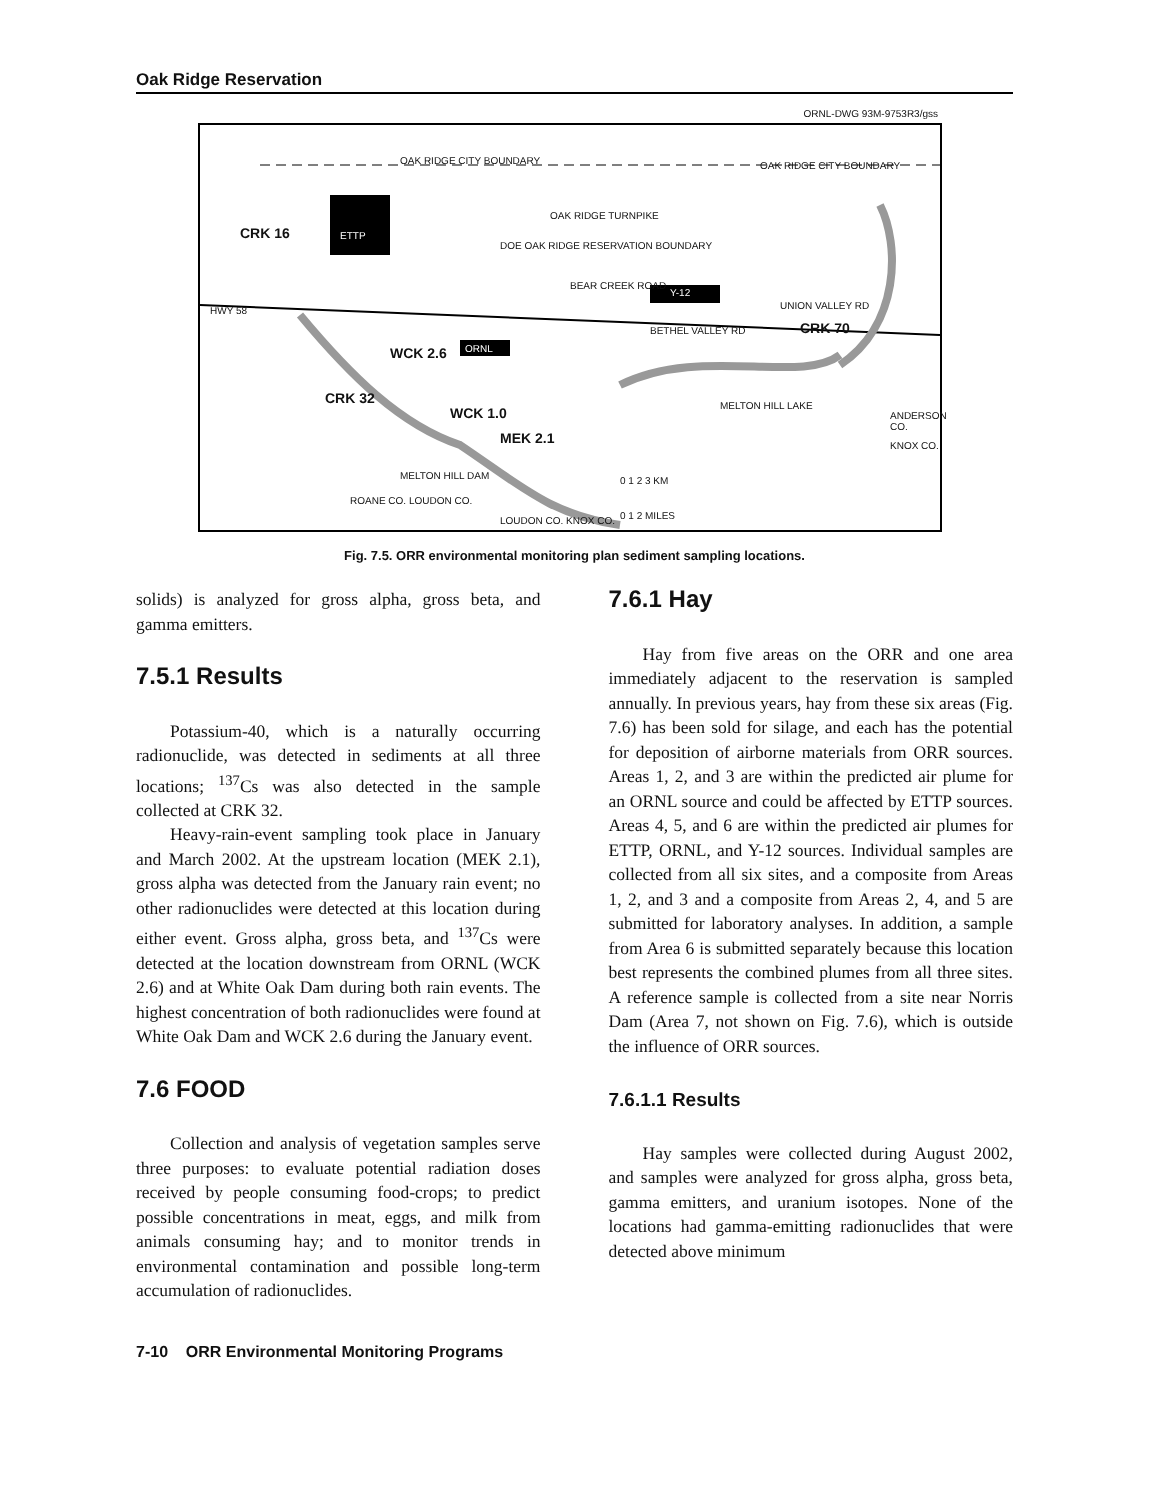Oak Ridge Reservation
ORNL-DWG 93M-9753R3/gss
CRK 16 ETTP
OAK RIDGE CITY BOUNDARY OAK RIDGE CITY BOUNDARY
OAK RIDGE TURNPIKE
DOE OAK RIDGE RESERVATION BOUNDARY
BEAR CREEK ROAD
Y-12
HWY 58 UNION VALLEY RD
BETHEL VALLEY RD CRK 70
WCK 2.6 ORNL
CRK 32
WCK 1.0
MEK 2.1
MELTON HILL LAKE
ANDERSON CO.
KNOX CO.
MELTON HILL DAM 0 1 2 3 KM
0 1 2 MILES LOUDON CO. KNOX CO.
ROANE CO. LOUDON CO.
Fig. 7.5. ORR environmental monitoring plan sediment sampling locations.
solids) is analyzed for gross alpha, gross beta, and gamma emitters.
7.5.1 Results
Potassium-40, which is a naturally occurring radionuclide, was detected in sediments at all three locations; <sup>137</sup>Cs was also detected in the sample collected at CRK 32.
Heavy-rain-event sampling took place in January and March 2002. At the upstream location (MEK 2.1), gross alpha was detected from the January rain event; no other radionuclides were detected at this location during either event. Gross alpha, gross beta, and <sup>137</sup>Cs were detected at the location downstream from ORNL (WCK 2.6) and at White Oak Dam during both rain events. The highest concentration of both radionuclides were found at White Oak Dam and WCK 2.6 during the January event.
7.6 FOOD
Collection and analysis of vegetation samples serve three purposes: to evaluate potential radiation doses received by people consuming food-crops; to predict possible concentrations in meat, eggs, and milk from animals consuming hay; and to monitor trends in environmental contamination and possible long-term accumulation of radionuclides.
7.6.1 Hay
Hay from five areas on the ORR and one area immediately adjacent to the reservation is sampled annually. In previous years, hay from these six areas (Fig. 7.6) has been sold for silage, and each has the potential for deposition of airborne materials from ORR sources. Areas 1, 2, and 3 are within the predicted air plume for an ORNL source and could be affected by ETTP sources. Areas 4, 5, and 6 are within the predicted air plumes for ETTP, ORNL, and Y-12 sources. Individual samples are collected from all six sites, and a composite from Areas 1, 2, and 3 and a composite from Areas 2, 4, and 5 are submitted for laboratory analyses. In addition, a sample from Area 6 is submitted separately because this location best represents the combined plumes from all three sites. A reference sample is collected from a site near Norris Dam (Area 7, not shown on Fig. 7.6), which is outside the influence of ORR sources.
7.6.1.1 Results
Hay samples were collected during August 2002, and samples were analyzed for gross alpha, gross beta, gamma emitters, and uranium isotopes. None of the locations had gamma-emitting radionuclides that were detected above minimum
7-10 ORR Environmental Monitoring Programs